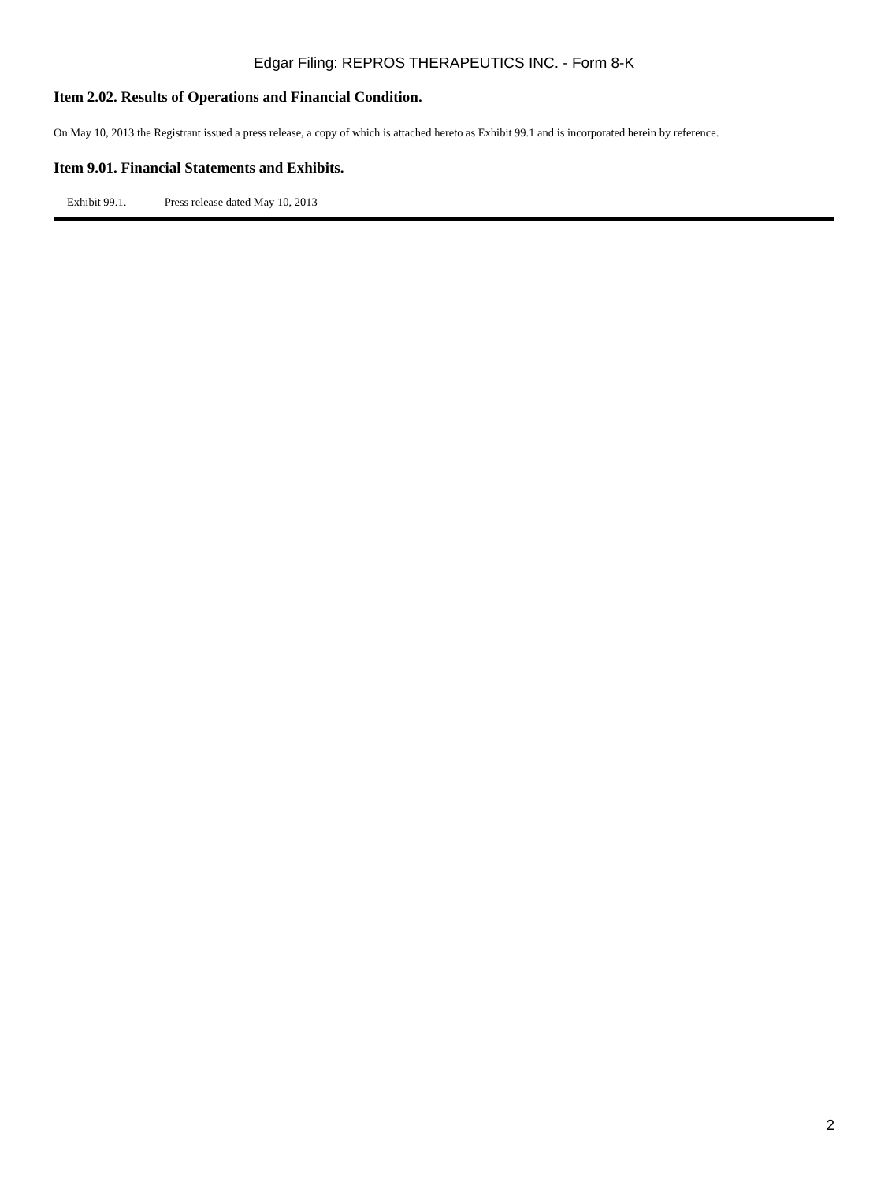Edgar Filing: REPROS THERAPEUTICS INC. - Form 8-K
Item 2.02. Results of Operations and Financial Condition.
On May 10, 2013 the Registrant issued a press release, a copy of which is attached hereto as Exhibit 99.1 and is incorporated herein by reference.
Item 9.01. Financial Statements and Exhibits.
Exhibit 99.1. Press release dated May 10, 2013
2